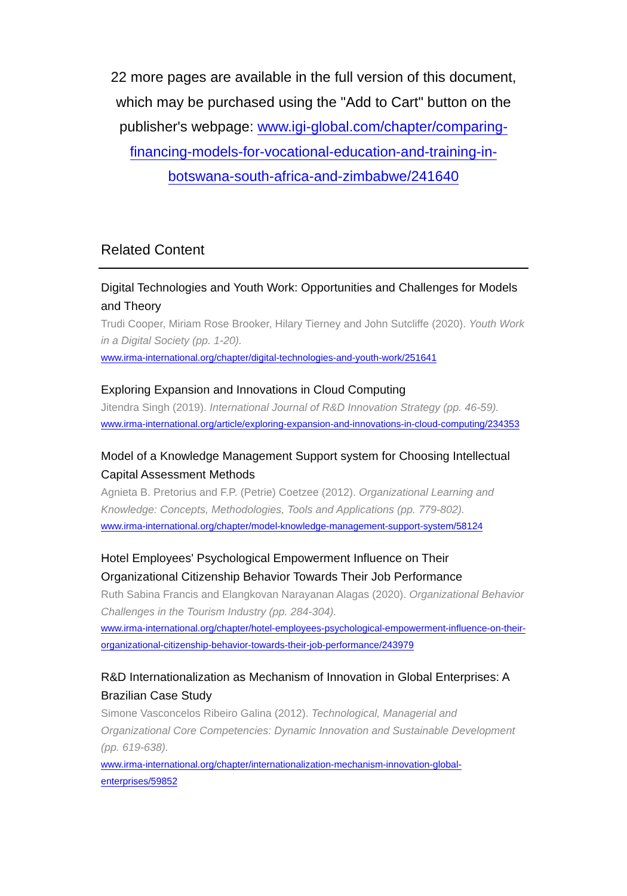22 more pages are available in the full version of this document, which may be purchased using the "Add to Cart" button on the publisher's webpage: www.igi-global.com/chapter/comparing-financing-models-for-vocational-education-and-training-in-botswana-south-africa-and-zimbabwe/241640
Related Content
Digital Technologies and Youth Work: Opportunities and Challenges for Models and Theory
Trudi Cooper, Miriam Rose Brooker, Hilary Tierney and John Sutcliffe (2020). Youth Work in a Digital Society (pp. 1-20).
www.irma-international.org/chapter/digital-technologies-and-youth-work/251641
Exploring Expansion and Innovations in Cloud Computing
Jitendra Singh (2019). International Journal of R&D Innovation Strategy (pp. 46-59).
www.irma-international.org/article/exploring-expansion-and-innovations-in-cloud-computing/234353
Model of a Knowledge Management Support system for Choosing Intellectual Capital Assessment Methods
Agnieta B. Pretorius and F.P. (Petrie) Coetzee (2012). Organizational Learning and Knowledge: Concepts, Methodologies, Tools and Applications (pp. 779-802).
www.irma-international.org/chapter/model-knowledge-management-support-system/58124
Hotel Employees' Psychological Empowerment Influence on Their Organizational Citizenship Behavior Towards Their Job Performance
Ruth Sabina Francis and Elangkovan Narayanan Alagas (2020). Organizational Behavior Challenges in the Tourism Industry (pp. 284-304).
www.irma-international.org/chapter/hotel-employees-psychological-empowerment-influence-on-their-organizational-citizenship-behavior-towards-their-job-performance/243979
R&D Internationalization as Mechanism of Innovation in Global Enterprises: A Brazilian Case Study
Simone Vasconcelos Ribeiro Galina (2012). Technological, Managerial and Organizational Core Competencies: Dynamic Innovation and Sustainable Development (pp. 619-638).
www.irma-international.org/chapter/internationalization-mechanism-innovation-global-enterprises/59852